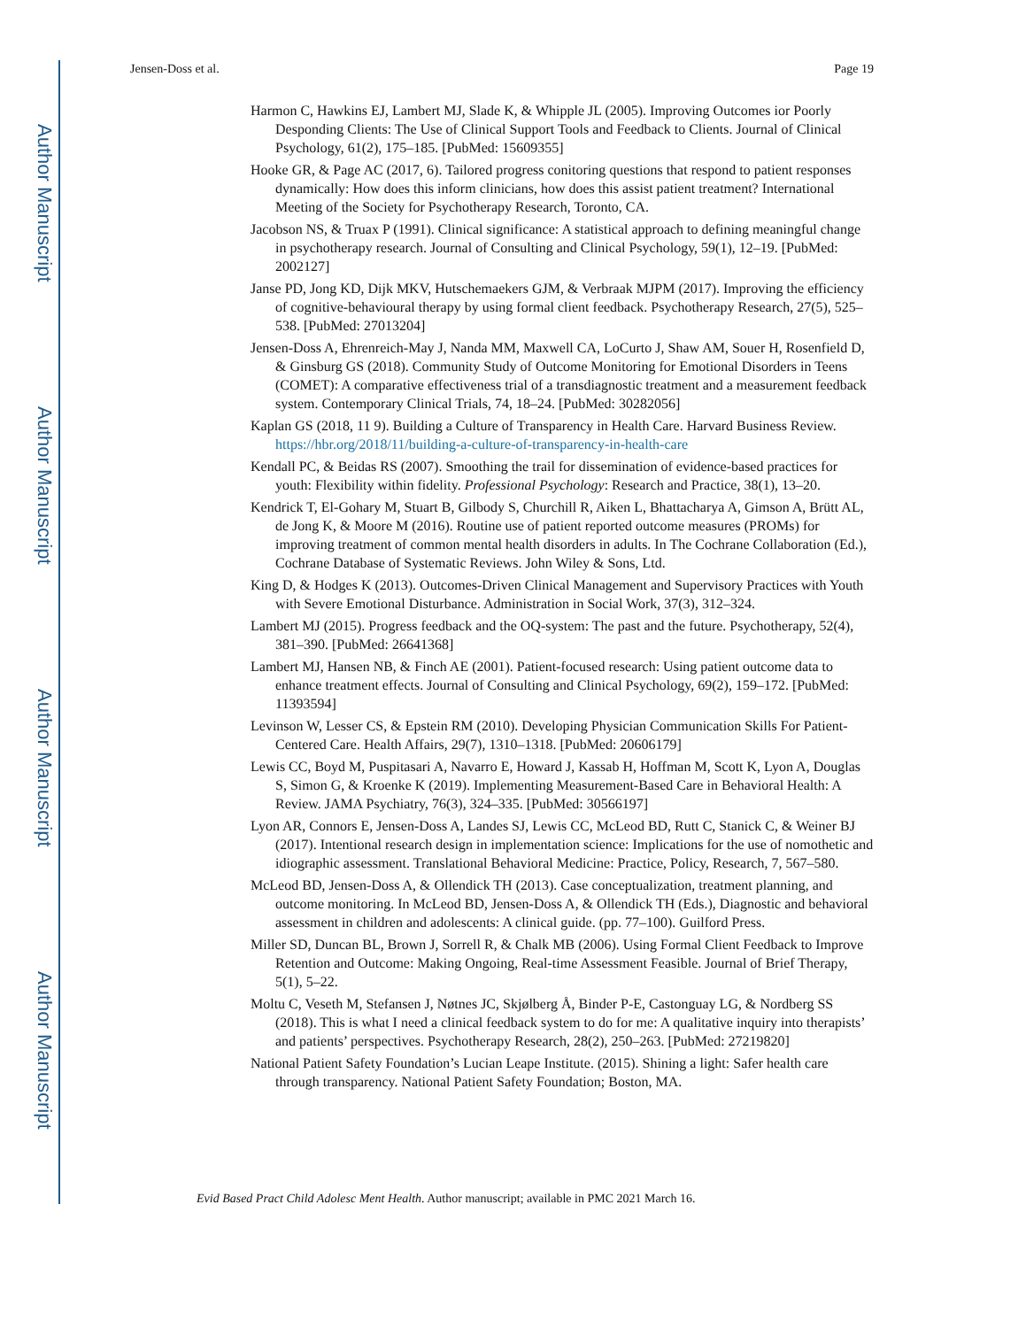Author Manuscript
Author Manuscript
Author Manuscript
Author Manuscript
Jensen-Doss et al. Page 19
Harmon C, Hawkins EJ, Lambert MJ, Slade K, & Whipple JL (2005). Improving Outcomes ior Poorly Desponding Clients: The Use of Clinical Support Tools and Feedback to Clients. Journal of Clinical Psychology, 61(2), 175–185. [PubMed: 15609355]
Hooke GR, & Page AC (2017, 6). Tailored progress conitoring questions that respond to patient responses dynamically: How does this inform clinicians, how does this assist patient treatment? International Meeting of the Society for Psychotherapy Research, Toronto, CA.
Jacobson NS, & Truax P (1991). Clinical significance: A statistical approach to defining meaningful change in psychotherapy research. Journal of Consulting and Clinical Psychology, 59(1), 12–19. [PubMed: 2002127]
Janse PD, Jong KD, Dijk MKV, Hutschemaekers GJM, & Verbraak MJPM (2017). Improving the efficiency of cognitive-behavioural therapy by using formal client feedback. Psychotherapy Research, 27(5), 525–538. [PubMed: 27013204]
Jensen-Doss A, Ehrenreich-May J, Nanda MM, Maxwell CA, LoCurto J, Shaw AM, Souer H, Rosenfield D, & Ginsburg GS (2018). Community Study of Outcome Monitoring for Emotional Disorders in Teens (COMET): A comparative effectiveness trial of a transdiagnostic treatment and a measurement feedback system. Contemporary Clinical Trials, 74, 18–24. [PubMed: 30282056]
Kaplan GS (2018, 11 9). Building a Culture of Transparency in Health Care. Harvard Business Review. https://hbr.org/2018/11/building-a-culture-of-transparency-in-health-care
Kendall PC, & Beidas RS (2007). Smoothing the trail for dissemination of evidence-based practices for youth: Flexibility within fidelity. Professional Psychology: Research and Practice, 38(1), 13–20.
Kendrick T, El-Gohary M, Stuart B, Gilbody S, Churchill R, Aiken L, Bhattacharya A, Gimson A, Brütt AL, de Jong K, & Moore M (2016). Routine use of patient reported outcome measures (PROMs) for improving treatment of common mental health disorders in adults. In The Cochrane Collaboration (Ed.), Cochrane Database of Systematic Reviews. John Wiley & Sons, Ltd.
King D, & Hodges K (2013). Outcomes-Driven Clinical Management and Supervisory Practices with Youth with Severe Emotional Disturbance. Administration in Social Work, 37(3), 312–324.
Lambert MJ (2015). Progress feedback and the OQ-system: The past and the future. Psychotherapy, 52(4), 381–390. [PubMed: 26641368]
Lambert MJ, Hansen NB, & Finch AE (2001). Patient-focused research: Using patient outcome data to enhance treatment effects. Journal of Consulting and Clinical Psychology, 69(2), 159–172. [PubMed: 11393594]
Levinson W, Lesser CS, & Epstein RM (2010). Developing Physician Communication Skills For Patient-Centered Care. Health Affairs, 29(7), 1310–1318. [PubMed: 20606179]
Lewis CC, Boyd M, Puspitasari A, Navarro E, Howard J, Kassab H, Hoffman M, Scott K, Lyon A, Douglas S, Simon G, & Kroenke K (2019). Implementing Measurement-Based Care in Behavioral Health: A Review. JAMA Psychiatry, 76(3), 324–335. [PubMed: 30566197]
Lyon AR, Connors E, Jensen-Doss A, Landes SJ, Lewis CC, McLeod BD, Rutt C, Stanick C, & Weiner BJ (2017). Intentional research design in implementation science: Implications for the use of nomothetic and idiographic assessment. Translational Behavioral Medicine: Practice, Policy, Research, 7, 567–580.
McLeod BD, Jensen-Doss A, & Ollendick TH (2013). Case conceptualization, treatment planning, and outcome monitoring. In McLeod BD, Jensen-Doss A, & Ollendick TH (Eds.), Diagnostic and behavioral assessment in children and adolescents: A clinical guide. (pp. 77–100). Guilford Press.
Miller SD, Duncan BL, Brown J, Sorrell R, & Chalk MB (2006). Using Formal Client Feedback to Improve Retention and Outcome: Making Ongoing, Real-time Assessment Feasible. Journal of Brief Therapy, 5(1), 5–22.
Moltu C, Veseth M, Stefansen J, Nøtnes JC, Skjølberg Å, Binder P-E, Castonguay LG, & Nordberg SS (2018). This is what I need a clinical feedback system to do for me: A qualitative inquiry into therapists’ and patients’ perspectives. Psychotherapy Research, 28(2), 250–263. [PubMed: 27219820]
National Patient Safety Foundation’s Lucian Leape Institute. (2015). Shining a light: Safer health care through transparency. National Patient Safety Foundation; Boston, MA.
Evid Based Pract Child Adolesc Ment Health. Author manuscript; available in PMC 2021 March 16.